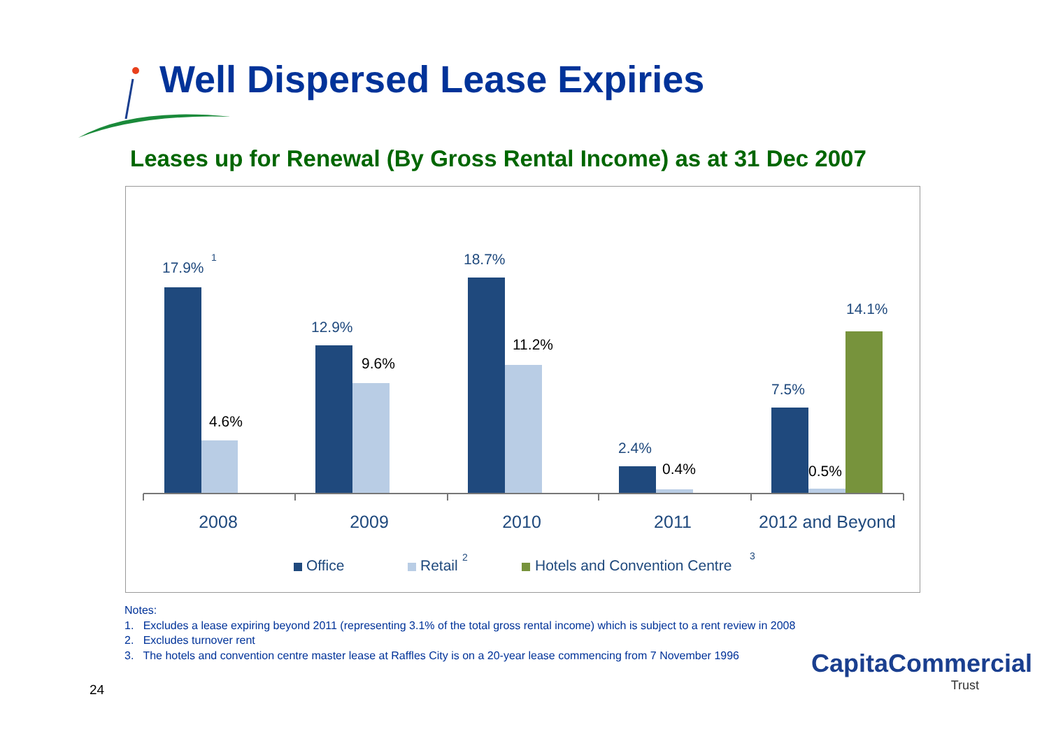Well Dispersed Lease Expiries
Leases up for Renewal (By Gross Rental Income) as at 31 Dec 2007
17.9%
1
12.9%
18.7%
2.4%
7.5%
14.1%
4.6%
9.6%
11.2%
0.4%
0.5%
2008
2009
2010
2011
2012 and Beyond
Office
Retail
2
Hotels and Convention Centre
3
Notes:
1. Excludes a lease expiring beyond 2011 (representing 3.1% of the total gross rental income) which is subject to a rent review in 2008
2. Excludes turnover rent
3. The hotels and convention centre master lease at Raffles City is on a 20-year lease commencing from 7 November 1996
24
CapitaCommercial
Trust